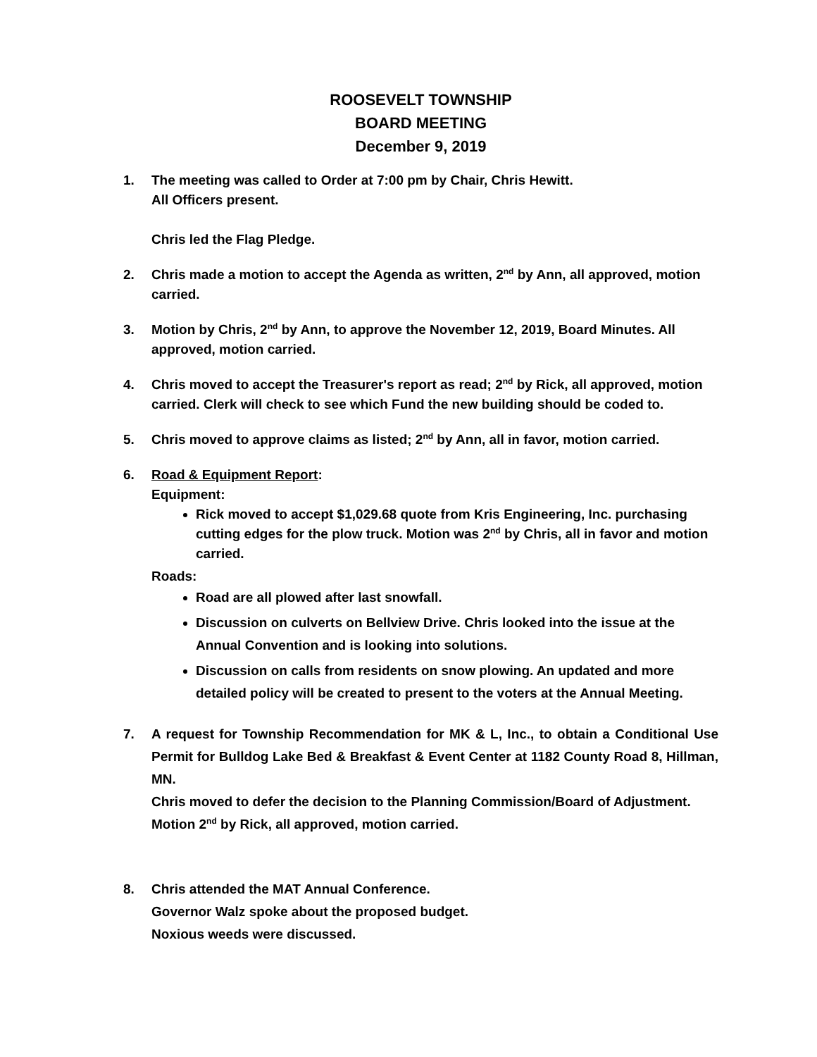ROOSEVELT TOWNSHIP
BOARD MEETING
December 9, 2019
1. The meeting was called to Order at 7:00 pm by Chair, Chris Hewitt.
All Officers present.
Chris led the Flag Pledge.
2. Chris made a motion to accept the Agenda as written, 2<sup>nd</sup> by Ann, all approved, motion carried.
3. Motion by Chris, 2<sup>nd</sup> by Ann, to approve the November 12, 2019, Board Minutes. All approved, motion carried.
4. Chris moved to accept the Treasurer's report as read; 2<sup>nd</sup> by Rick, all approved, motion carried. Clerk will check to see which Fund the new building should be coded to.
5. Chris moved to approve claims as listed; 2<sup>nd</sup> by Ann, all in favor, motion carried.
6. Road & Equipment Report:
Equipment:
Rick moved to accept $1,029.68 quote from Kris Engineering, Inc. purchasing cutting edges for the plow truck. Motion was 2<sup>nd</sup> by Chris, all in favor and motion carried.
Roads:
Road are all plowed after last snowfall.
Discussion on culverts on Bellview Drive. Chris looked into the issue at the Annual Convention and is looking into solutions.
Discussion on calls from residents on snow plowing. An updated and more detailed policy will be created to present to the voters at the Annual Meeting.
7. A request for Township Recommendation for MK & L, Inc., to obtain a Conditional Use Permit for Bulldog Lake Bed & Breakfast & Event Center at 1182 County Road 8, Hillman, MN.
Chris moved to defer the decision to the Planning Commission/Board of Adjustment. Motion 2<sup>nd</sup> by Rick, all approved, motion carried.
8. Chris attended the MAT Annual Conference.
Governor Walz spoke about the proposed budget.
Noxious weeds were discussed.